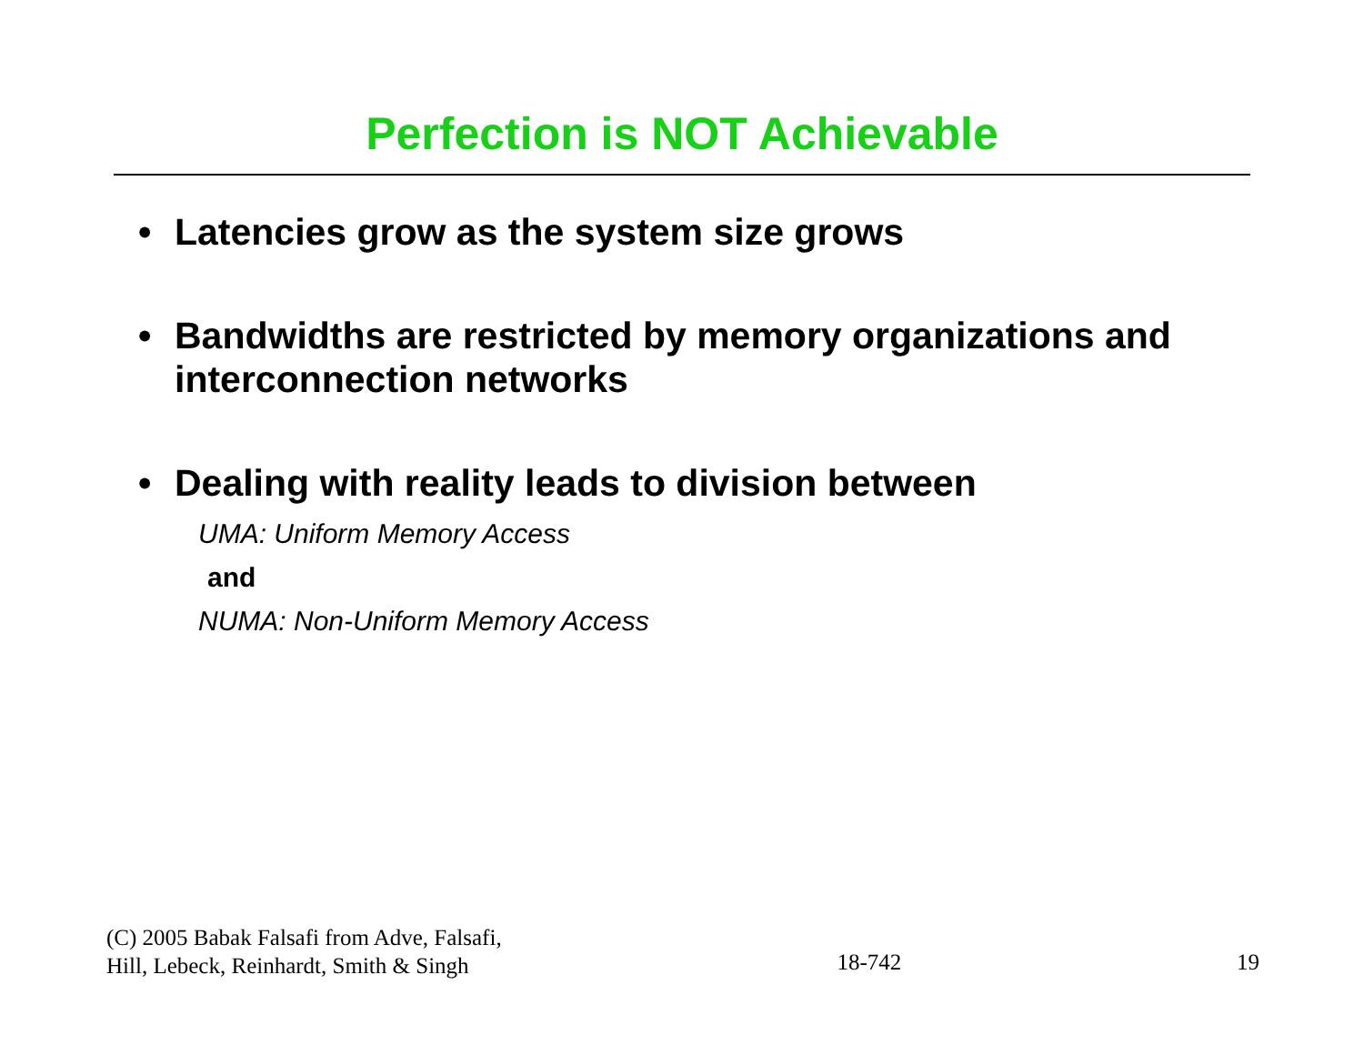Perfection is NOT Achievable
• Latencies grow as the system size grows
• Bandwidths are restricted by memory organizations and interconnection networks
• Dealing with reality leads to division between
UMA: Uniform Memory Access
and
NUMA: Non-Uniform Memory Access
(C) 2005 Babak Falsafi from Adve, Falsafi,
Hill, Lebeck, Reinhardt, Smith & Singh
18-742
19